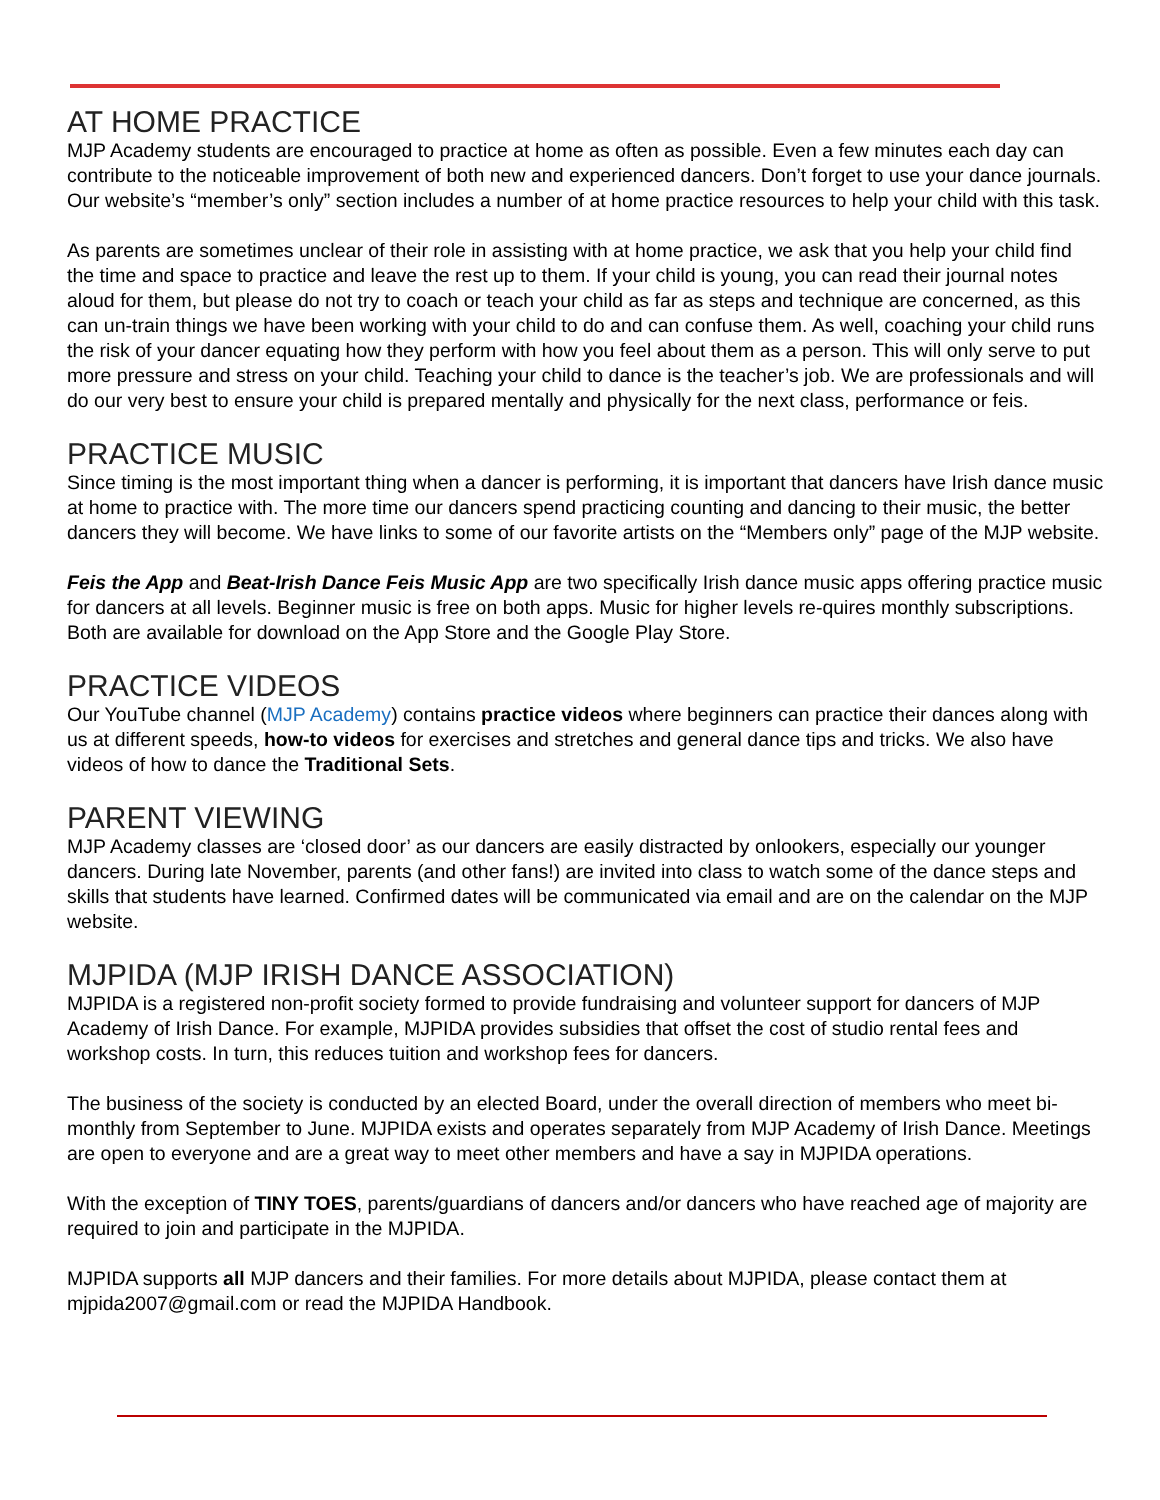AT HOME PRACTICE
MJP Academy students are encouraged to practice at home as often as possible. Even a few minutes each day can contribute to the noticeable improvement of both new and experienced dancers. Don’t forget to use your dance journals. Our website’s “member’s only” section includes a number of at home practice resources to help your child with this task.
As parents are sometimes unclear of their role in assisting with at home practice, we ask that you help your child find the time and space to practice and leave the rest up to them. If your child is young, you can read their journal notes aloud for them, but please do not try to coach or teach your child as far as steps and technique are concerned, as this can un-train things we have been working with your child to do and can confuse them. As well, coaching your child runs the risk of your dancer equating how they perform with how you feel about them as a person. This will only serve to put more pressure and stress on your child. Teaching your child to dance is the teacher’s job. We are professionals and will do our very best to ensure your child is prepared mentally and physically for the next class, performance or feis.
PRACTICE MUSIC
Since timing is the most important thing when a dancer is performing, it is important that dancers have Irish dance music at home to practice with. The more time our dancers spend practicing counting and dancing to their music, the better dancers they will become. We have links to some of our favorite artists on the “Members only” page of the MJP website.
Feis the App and Beat-Irish Dance Feis Music App are two specifically Irish dance music apps offering practice music for dancers at all levels. Beginner music is free on both apps. Music for higher levels re-quires monthly subscriptions. Both are available for download on the App Store and the Google Play Store.
PRACTICE VIDEOS
Our YouTube channel (MJP Academy) contains practice videos where beginners can practice their dances along with us at different speeds, how-to videos for exercises and stretches and general dance tips and tricks. We also have videos of how to dance the Traditional Sets.
PARENT VIEWING
MJP Academy classes are ‘closed door’ as our dancers are easily distracted by onlookers, especially our younger dancers. During late November, parents (and other fans!) are invited into class to watch some of the dance steps and skills that students have learned. Confirmed dates will be communicated via email and are on the calendar on the MJP website.
MJPIDA (MJP IRISH DANCE ASSOCIATION)
MJPIDA is a registered non-profit society formed to provide fundraising and volunteer support for dancers of MJP Academy of Irish Dance. For example, MJPIDA provides subsidies that offset the cost of studio rental fees and workshop costs. In turn, this reduces tuition and workshop fees for dancers.
The business of the society is conducted by an elected Board, under the overall direction of members who meet bi-monthly from September to June. MJPIDA exists and operates separately from MJP Academy of Irish Dance. Meetings are open to everyone and are a great way to meet other members and have a say in MJPIDA operations.
With the exception of TINY TOES, parents/guardians of dancers and/or dancers who have reached age of majority are required to join and participate in the MJPIDA.
MJPIDA supports all MJP dancers and their families. For more details about MJPIDA, please contact them at mjpida2007@gmail.com or read the MJPIDA Handbook.